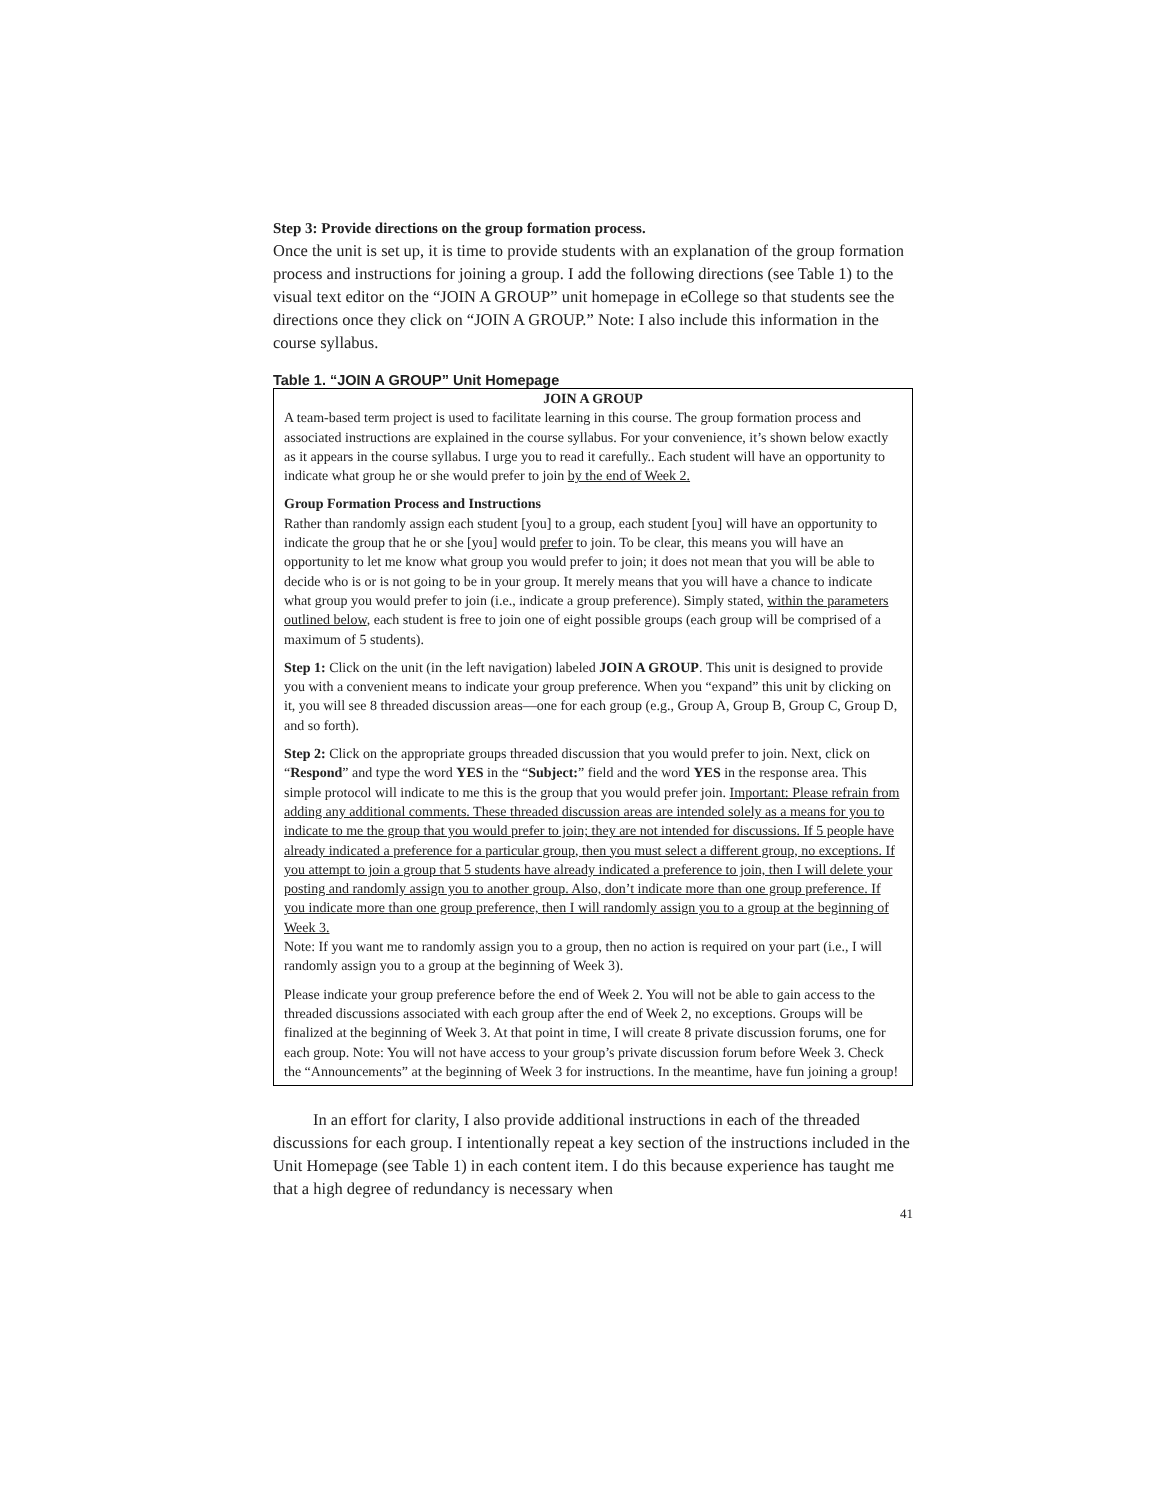Step 3: Provide directions on the group formation process.
Once the unit is set up, it is time to provide students with an explanation of the group formation process and instructions for joining a group. I add the following directions (see Table 1) to the visual text editor on the “JOIN A GROUP” unit homepage in eCollege so that students see the directions once they click on “JOIN A GROUP.” Note: I also include this information in the course syllabus.
Table 1. “JOIN A GROUP” Unit Homepage
| JOIN A GROUP A team-based term project is used to facilitate learning in this course. The group formation process and associated instructions are explained in the course syllabus. For your convenience, it’s shown below exactly as it appears in the course syllabus. I urge you to read it carefully.. Each student will have an opportunity to indicate what group he or she would prefer to join by the end of Week 2. Group Formation Process and Instructions Rather than randomly assign each student [you] to a group, each student [you] will have an opportunity to indicate the group that he or she [you] would prefer to join. To be clear, this means you will have an opportunity to let me know what group you would prefer to join; it does not mean that you will be able to decide who is or is not going to be in your group. It merely means that you will have a chance to indicate what group you would prefer to join (i.e., indicate a group preference). Simply stated, within the parameters outlined below , each student is free to join one of eight possible groups (each group will be comprised of a maximum of 5 students). Step 1: Click on the unit (in the left navigation) labeled JOIN A GROUP . This unit is designed to provide you with a convenient means to indicate your group preference. When you “expand” this unit by clicking on it, you will see 8 threaded discussion areas—one for each group (e.g., Group A, Group B, Group C, Group D, and so forth). Step 2: Click on the appropriate groups threaded discussion that you would prefer to join. Next, click on “ Respond ” and type the word YES in the “ Subject: ” field and the word YES in the response area. This simple protocol will indicate to me this is the group that you would prefer join. Important: Please refrain from adding any additional comments. These threaded discussion areas are intended solely as a means for you to indicate to me the group that you would prefer to join; they are not intended for discussions. If 5 people have already indicated a preference for a particular group, then you must select a different group, no exceptions. If you attempt to join a group that 5 students have already indicated a preference to join, then I will delete your posting and randomly assign you to another group. Also, don’t indicate more than one group preference. If you indicate more than one group preference, then I will randomly assign you to a group at the beginning of Week 3. Note: If you want me to randomly assign you to a group, then no action is required on your part (i.e., I will randomly assign you to a group at the beginning of Week 3). Please indicate your group preference before the end of Week 2. You will not be able to gain access to the threaded discussions associated with each group after the end of Week 2, no exceptions. Groups will be finalized at the beginning of Week 3. At that point in time, I will create 8 private discussion forums, one for each group. Note: You will not have access to your group’s private discussion forum before Week 3. Check the “Announcements” at the beginning of Week 3 for instructions. In the meantime, have fun joining a group! |
In an effort for clarity, I also provide additional instructions in each of the threaded discussions for each group. I intentionally repeat a key section of the instructions included in the Unit Homepage (see Table 1) in each content item. I do this because experience has taught me that a high degree of redundancy is necessary when
41